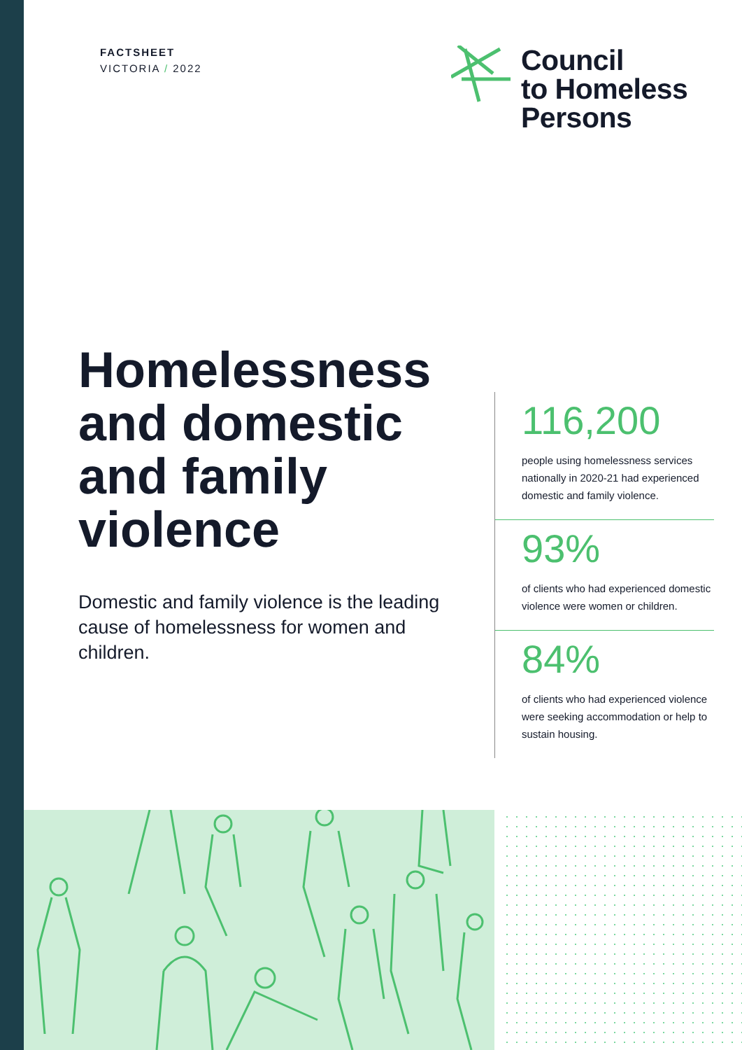FACTSHEET
VICTORIA / 2022
Council
to Homeless
Persons
Homelessness and domestic and family violence
Domestic and family violence is the leading cause of homelessness for women and children.
116,200
people using homelessness services nationally in 2020-21 had experienced domestic and family violence.
93%
of clients who had experienced domestic violence were women or children.
84%
of clients who had experienced violence were seeking accommodation or help to sustain housing.